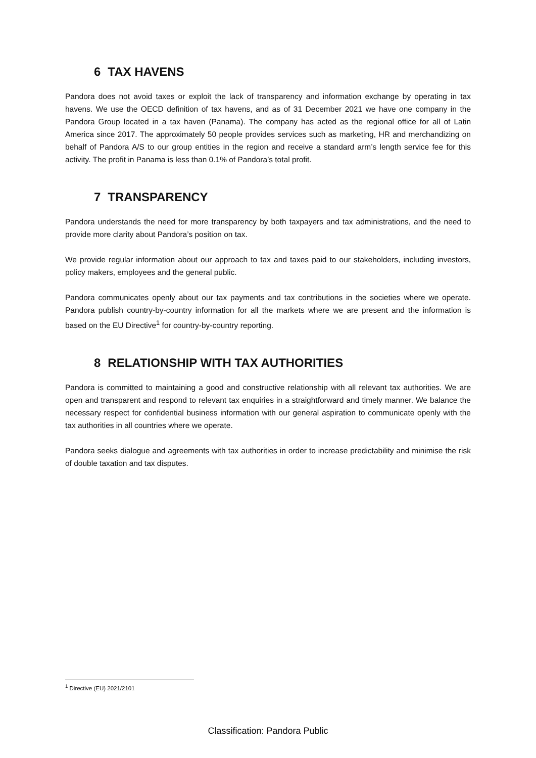6 TAX HAVENS
Pandora does not avoid taxes or exploit the lack of transparency and information exchange by operating in tax havens. We use the OECD definition of tax havens, and as of 31 December 2021 we have one company in the Pandora Group located in a tax haven (Panama). The company has acted as the regional office for all of Latin America since 2017. The approximately 50 people provides services such as marketing, HR and merchandizing on behalf of Pandora A/S to our group entities in the region and receive a standard arm’s length service fee for this activity. The profit in Panama is less than 0.1% of Pandora’s total profit.
7 TRANSPARENCY
Pandora understands the need for more transparency by both taxpayers and tax administrations, and the need to provide more clarity about Pandora’s position on tax.
We provide regular information about our approach to tax and taxes paid to our stakeholders, including investors, policy makers, employees and the general public.
Pandora communicates openly about our tax payments and tax contributions in the societies where we operate. Pandora publish country-by-country information for all the markets where we are present and the information is based on the EU Directive<sup>1</sup> for country-by-country reporting.
8 RELATIONSHIP WITH TAX AUTHORITIES
Pandora is committed to maintaining a good and constructive relationship with all relevant tax authorities. We are open and transparent and respond to relevant tax enquiries in a straightforward and timely manner. We balance the necessary respect for confidential business information with our general aspiration to communicate openly with the tax authorities in all countries where we operate.
Pandora seeks dialogue and agreements with tax authorities in order to increase predictability and minimise the risk of double taxation and tax disputes.
<sup>1</sup> Directive (EU) 2021/2101
Classification: Pandora Public